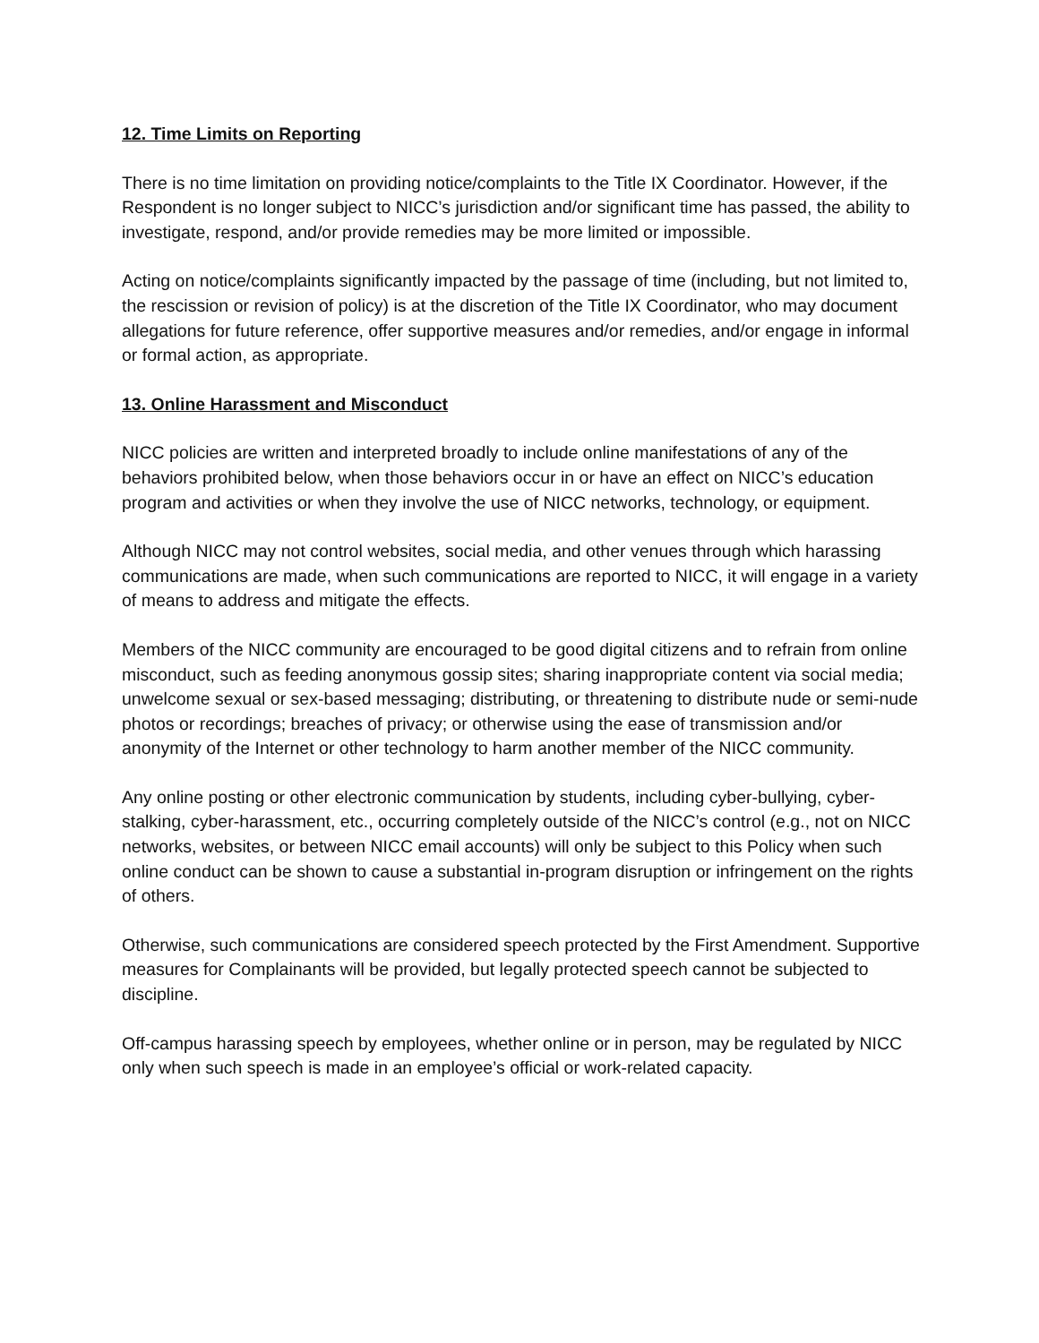12. Time Limits on Reporting
There is no time limitation on providing notice/complaints to the Title IX Coordinator. However, if the Respondent is no longer subject to NICC’s jurisdiction and/or significant time has passed, the ability to investigate, respond, and/or provide remedies may be more limited or impossible.
Acting on notice/complaints significantly impacted by the passage of time (including, but not limited to, the rescission or revision of policy) is at the discretion of the Title IX Coordinator, who may document allegations for future reference, offer supportive measures and/or remedies, and/or engage in informal or formal action, as appropriate.
13. Online Harassment and Misconduct
NICC policies are written and interpreted broadly to include online manifestations of any of the behaviors prohibited below, when those behaviors occur in or have an effect on NICC’s education program and activities or when they involve the use of NICC networks, technology, or equipment.
Although NICC may not control websites, social media, and other venues through which harassing communications are made, when such communications are reported to NICC, it will engage in a variety of means to address and mitigate the effects.
Members of the NICC community are encouraged to be good digital citizens and to refrain from online misconduct, such as feeding anonymous gossip sites; sharing inappropriate content via social media; unwelcome sexual or sex-based messaging; distributing, or threatening to distribute nude or semi-nude photos or recordings; breaches of privacy; or otherwise using the ease of transmission and/or anonymity of the Internet or other technology to harm another member of the NICC community.
Any online posting or other electronic communication by students, including cyber-bullying, cyber-stalking, cyber-harassment, etc., occurring completely outside of the NICC’s control (e.g., not on NICC networks, websites, or between NICC email accounts) will only be subject to this Policy when such online conduct can be shown to cause a substantial in-program disruption or infringement on the rights of others.
Otherwise, such communications are considered speech protected by the First Amendment. Supportive measures for Complainants will be provided, but legally protected speech cannot be subjected to discipline.
Off-campus harassing speech by employees, whether online or in person, may be regulated by NICC only when such speech is made in an employee’s official or work-related capacity.